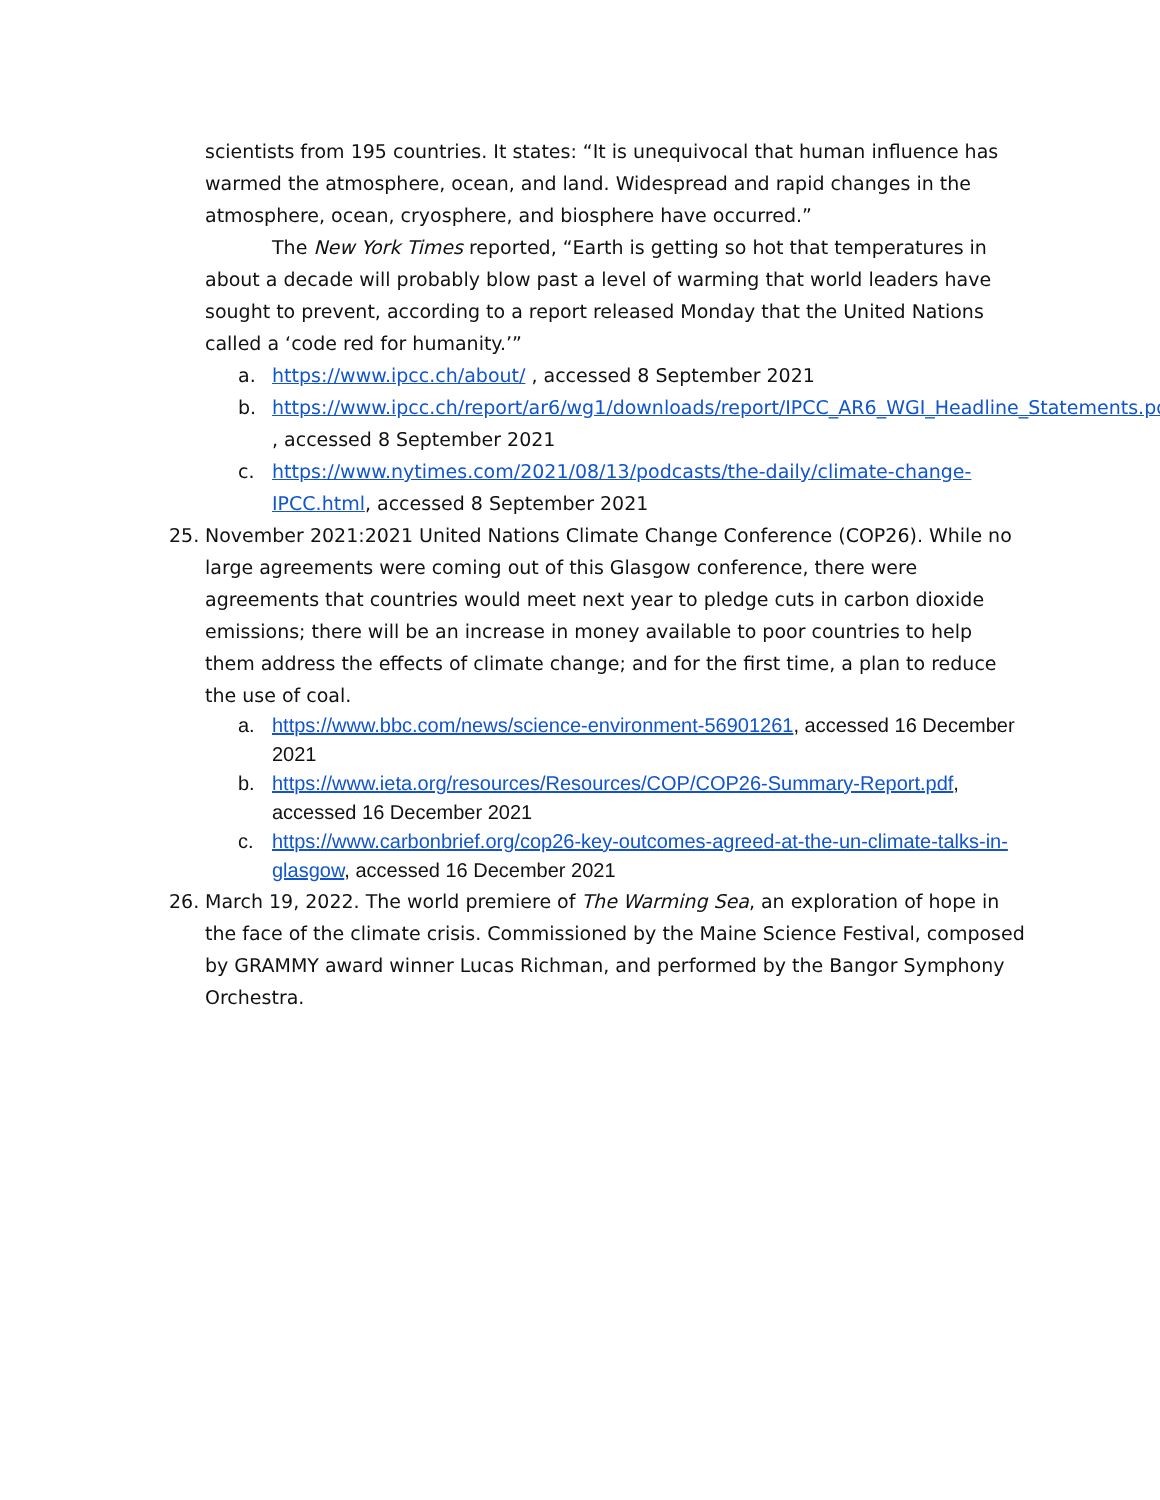scientists from 195 countries. It states: “It is unequivocal that human influence has warmed the atmosphere, ocean, and land. Widespread and rapid changes in the atmosphere, ocean, cryosphere, and biosphere have occurred.”
The New York Times reported, “Earth is getting so hot that temperatures in about a decade will probably blow past a level of warming that world leaders have sought to prevent, according to a report released Monday that the United Nations called a ‘code red for humanity.’”
a. https://www.ipcc.ch/about/ , accessed 8 September 2021
b. https://www.ipcc.ch/report/ar6/wg1/downloads/report/IPCC_AR6_WGI_Headline_Statements.pdf , accessed 8 September 2021
c. https://www.nytimes.com/2021/08/13/podcasts/the-daily/climate-change-IPCC.html, accessed 8 September 2021
25. November 2021:2021 United Nations Climate Change Conference (COP26). While no large agreements were coming out of this Glasgow conference, there were agreements that countries would meet next year to pledge cuts in carbon dioxide emissions; there will be an increase in money available to poor countries to help them address the effects of climate change; and for the first time, a plan to reduce the use of coal.
a. https://www.bbc.com/news/science-environment-56901261, accessed 16 December 2021
b. https://www.ieta.org/resources/Resources/COP/COP26-Summary-Report.pdf, accessed 16 December 2021
c. https://www.carbonbrief.org/cop26-key-outcomes-agreed-at-the-un-climate-talks-in-glasgow, accessed 16 December 2021
26. March 19, 2022. The world premiere of The Warming Sea, an exploration of hope in the face of the climate crisis. Commissioned by the Maine Science Festival, composed by GRAMMY award winner Lucas Richman, and performed by the Bangor Symphony Orchestra.